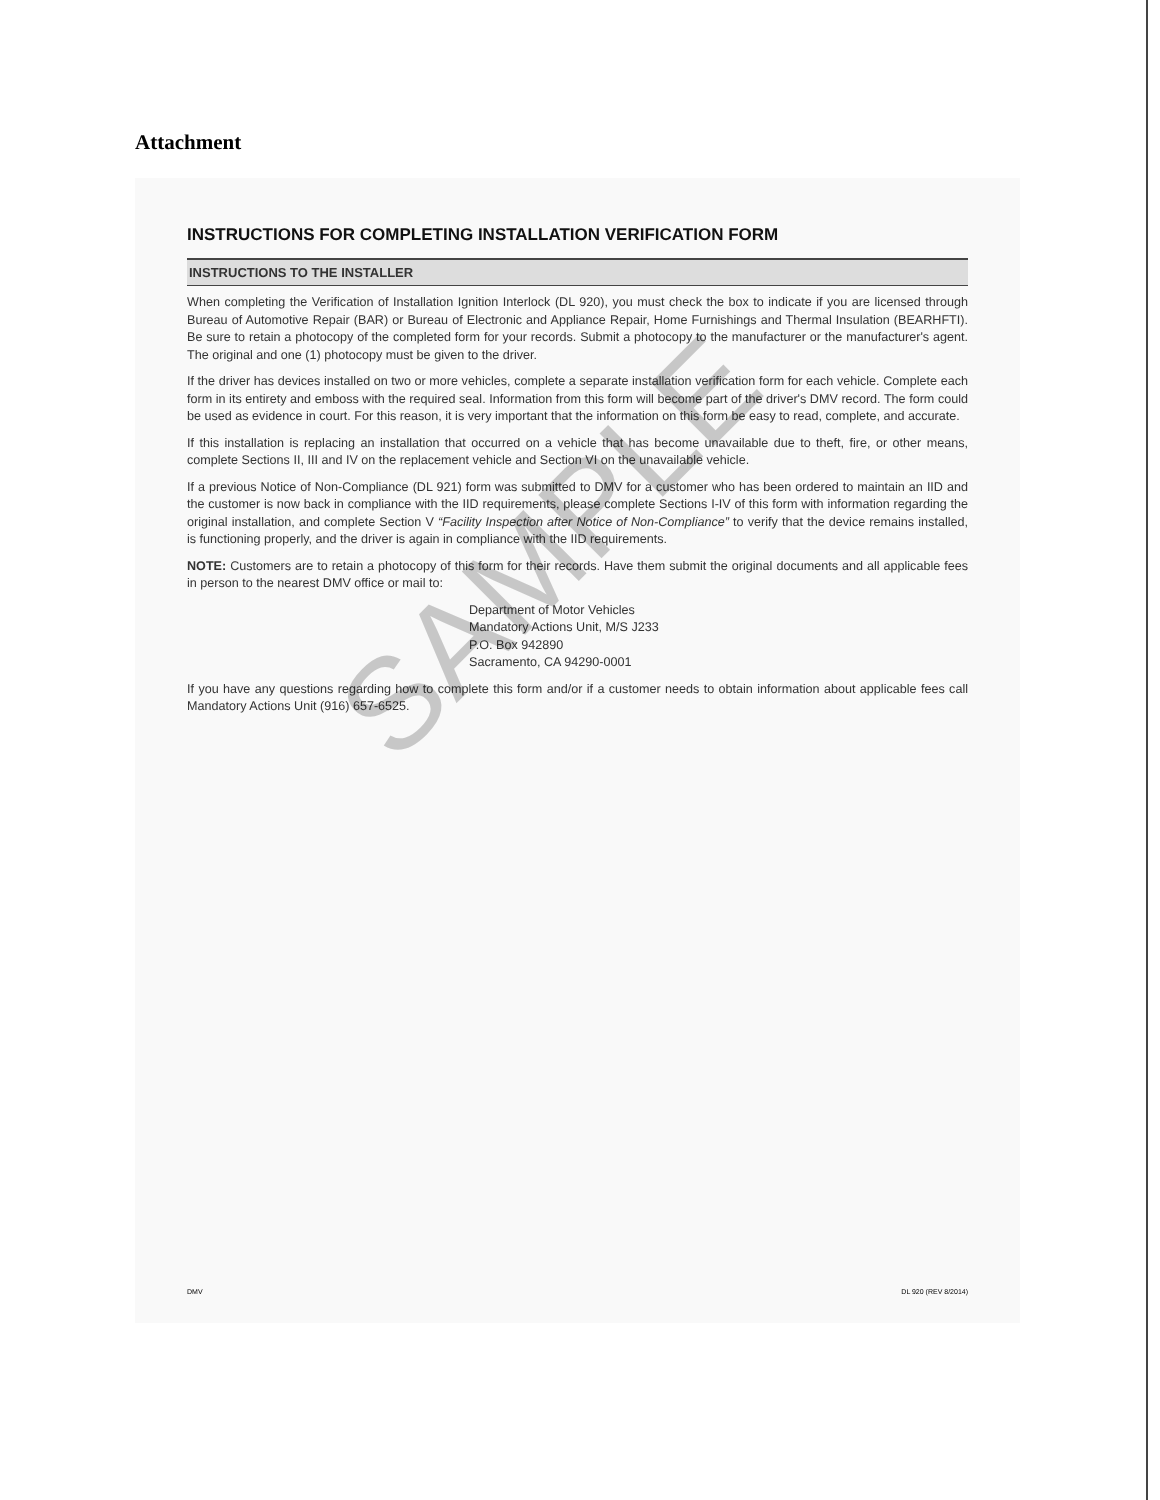Attachment
INSTRUCTIONS FOR COMPLETING INSTALLATION VERIFICATION FORM
INSTRUCTIONS TO THE INSTALLER
When completing the Verification of Installation Ignition Interlock (DL 920), you must check the box to indicate if you are licensed through Bureau of Automotive Repair (BAR) or Bureau of Electronic and Appliance Repair, Home Furnishings and Thermal Insulation (BEARHFTI). Be sure to retain a photocopy of the completed form for your records. Submit a photocopy to the manufacturer or the manufacturer's agent. The original and one (1) photocopy must be given to the driver.
If the driver has devices installed on two or more vehicles, complete a separate installation verification form for each vehicle. Complete each form in its entirety and emboss with the required seal. Information from this form will become part of the driver's DMV record. The form could be used as evidence in court. For this reason, it is very important that the information on this form be easy to read, complete, and accurate.
If this installation is replacing an installation that occurred on a vehicle that has become unavailable due to theft, fire, or other means, complete Sections II, III and IV on the replacement vehicle and Section VI on the unavailable vehicle.
If a previous Notice of Non-Compliance (DL 921) form was submitted to DMV for a customer who has been ordered to maintain an IID and the customer is now back in compliance with the IID requirements, please complete Sections I-IV of this form with information regarding the original installation, and complete Section V “Facility Inspection after Notice of Non-Compliance” to verify that the device remains installed, is functioning properly, and the driver is again in compliance with the IID requirements.
NOTE: Customers are to retain a photocopy of this form for their records. Have them submit the original documents and all applicable fees in person to the nearest DMV office or mail to:
Department of Motor Vehicles
Mandatory Actions Unit, M/S J233
P.O. Box 942890
Sacramento, CA 94290-0001
If you have any questions regarding how to complete this form and/or if a customer needs to obtain information about applicable fees call Mandatory Actions Unit (916) 657-6525.
DMV DL 920 (REV 8/2014)
SAMPLE